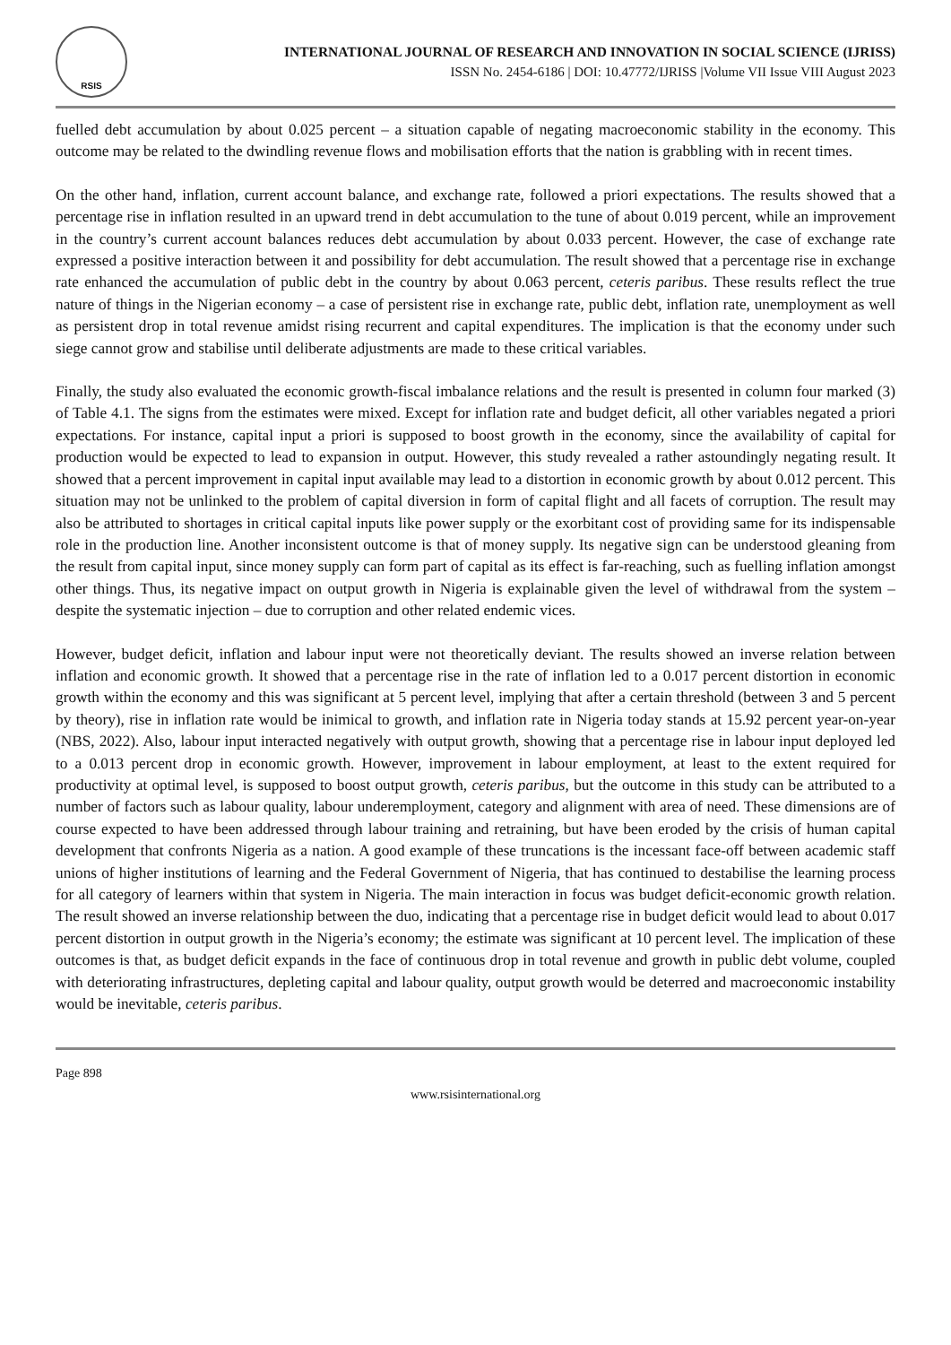RSIS
INTERNATIONAL JOURNAL OF RESEARCH AND INNOVATION IN SOCIAL SCIENCE (IJRISS)
ISSN No. 2454-6186 | DOI: 10.47772/IJRISS |Volume VII Issue VIII August 2023
fuelled debt accumulation by about 0.025 percent – a situation capable of negating macroeconomic stability in the economy. This outcome may be related to the dwindling revenue flows and mobilisation efforts that the nation is grabbling with in recent times.
On the other hand, inflation, current account balance, and exchange rate, followed a priori expectations. The results showed that a percentage rise in inflation resulted in an upward trend in debt accumulation to the tune of about 0.019 percent, while an improvement in the country’s current account balances reduces debt accumulation by about 0.033 percent. However, the case of exchange rate expressed a positive interaction between it and possibility for debt accumulation. The result showed that a percentage rise in exchange rate enhanced the accumulation of public debt in the country by about 0.063 percent, ceteris paribus. These results reflect the true nature of things in the Nigerian economy – a case of persistent rise in exchange rate, public debt, inflation rate, unemployment as well as persistent drop in total revenue amidst rising recurrent and capital expenditures. The implication is that the economy under such siege cannot grow and stabilise until deliberate adjustments are made to these critical variables.
Finally, the study also evaluated the economic growth-fiscal imbalance relations and the result is presented in column four marked (3) of Table 4.1. The signs from the estimates were mixed. Except for inflation rate and budget deficit, all other variables negated a priori expectations. For instance, capital input a priori is supposed to boost growth in the economy, since the availability of capital for production would be expected to lead to expansion in output. However, this study revealed a rather astoundingly negating result. It showed that a percent improvement in capital input available may lead to a distortion in economic growth by about 0.012 percent. This situation may not be unlinked to the problem of capital diversion in form of capital flight and all facets of corruption. The result may also be attributed to shortages in critical capital inputs like power supply or the exorbitant cost of providing same for its indispensable role in the production line. Another inconsistent outcome is that of money supply. Its negative sign can be understood gleaning from the result from capital input, since money supply can form part of capital as its effect is far-reaching, such as fuelling inflation amongst other things. Thus, its negative impact on output growth in Nigeria is explainable given the level of withdrawal from the system – despite the systematic injection – due to corruption and other related endemic vices.
However, budget deficit, inflation and labour input were not theoretically deviant. The results showed an inverse relation between inflation and economic growth. It showed that a percentage rise in the rate of inflation led to a 0.017 percent distortion in economic growth within the economy and this was significant at 5 percent level, implying that after a certain threshold (between 3 and 5 percent by theory), rise in inflation rate would be inimical to growth, and inflation rate in Nigeria today stands at 15.92 percent year-on-year (NBS, 2022). Also, labour input interacted negatively with output growth, showing that a percentage rise in labour input deployed led to a 0.013 percent drop in economic growth. However, improvement in labour employment, at least to the extent required for productivity at optimal level, is supposed to boost output growth, ceteris paribus, but the outcome in this study can be attributed to a number of factors such as labour quality, labour underemployment, category and alignment with area of need. These dimensions are of course expected to have been addressed through labour training and retraining, but have been eroded by the crisis of human capital development that confronts Nigeria as a nation. A good example of these truncations is the incessant face-off between academic staff unions of higher institutions of learning and the Federal Government of Nigeria, that has continued to destabilise the learning process for all category of learners within that system in Nigeria. The main interaction in focus was budget deficit-economic growth relation. The result showed an inverse relationship between the duo, indicating that a percentage rise in budget deficit would lead to about 0.017 percent distortion in output growth in the Nigeria’s economy; the estimate was significant at 10 percent level. The implication of these outcomes is that, as budget deficit expands in the face of continuous drop in total revenue and growth in public debt volume, coupled with deteriorating infrastructures, depleting capital and labour quality, output growth would be deterred and macroeconomic instability would be inevitable, ceteris paribus.
Page 898
www.rsisinternational.org